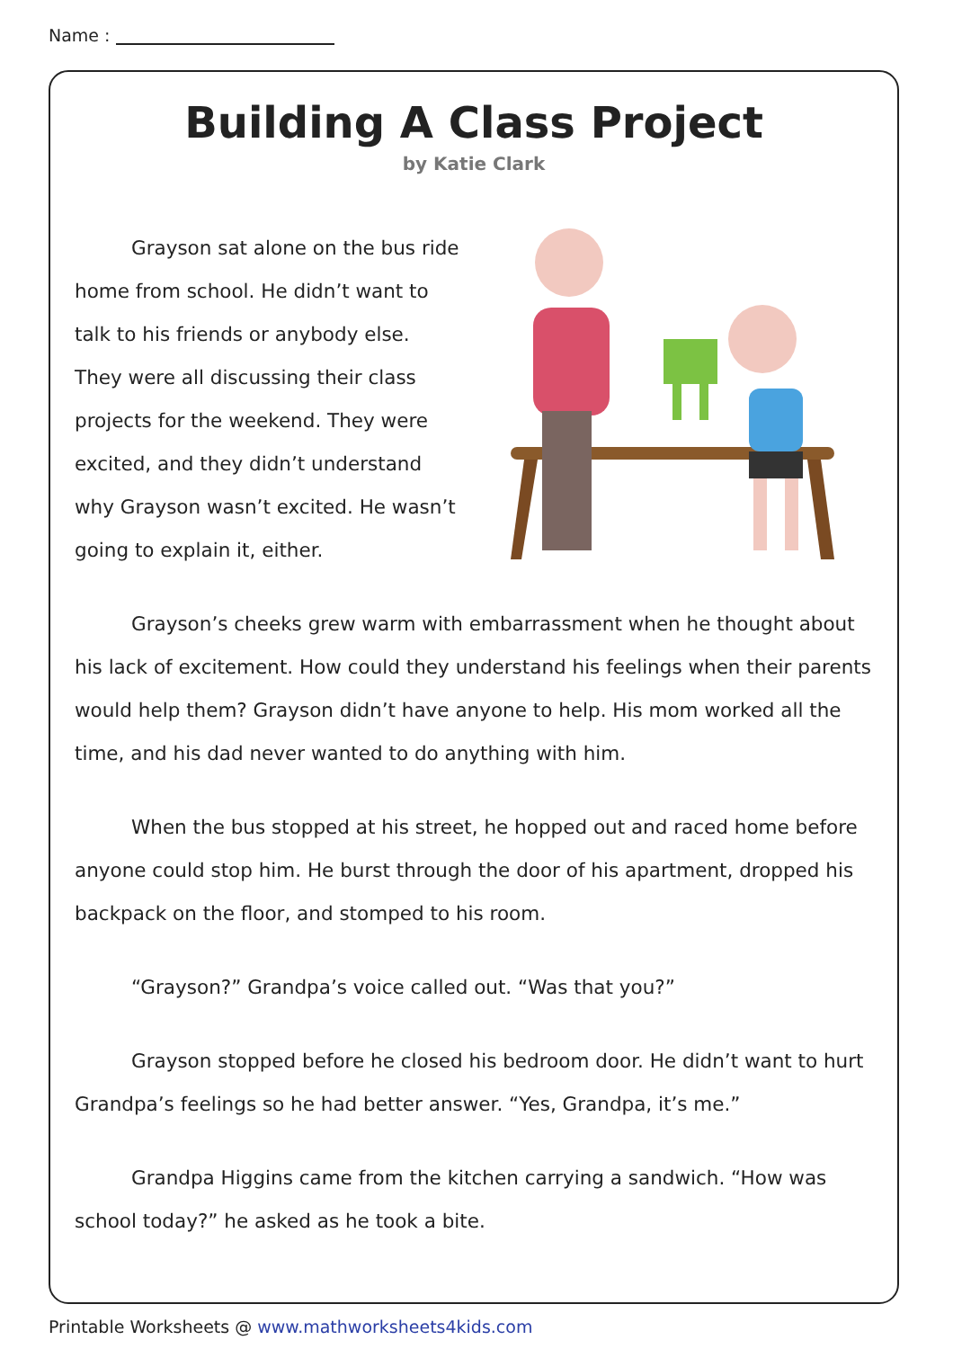Name :
Building A Class Project
by Katie Clark
Grayson sat alone on the bus ride home from school. He didn’t want to talk to his friends or anybody else. They were all discussing their class projects for the weekend. They were excited, and they didn’t understand why Grayson wasn’t excited. He wasn’t going to explain it, either.
Grayson’s cheeks grew warm with embarrassment when he thought about his lack of excitement. How could they understand his feelings when their parents would help them? Grayson didn’t have anyone to help. His mom worked all the time, and his dad never wanted to do anything with him.
When the bus stopped at his street, he hopped out and raced home before anyone could stop him. He burst through the door of his apartment, dropped his backpack on the floor, and stomped to his room.
“Grayson?” Grandpa’s voice called out. “Was that you?”
Grayson stopped before he closed his bedroom door. He didn’t want to hurt Grandpa’s feelings so he had better answer. “Yes, Grandpa, it’s me.”
Grandpa Higgins came from the kitchen carrying a sandwich. “How was school today?” he asked as he took a bite.
Printable Worksheets @ www.mathworksheets4kids.com